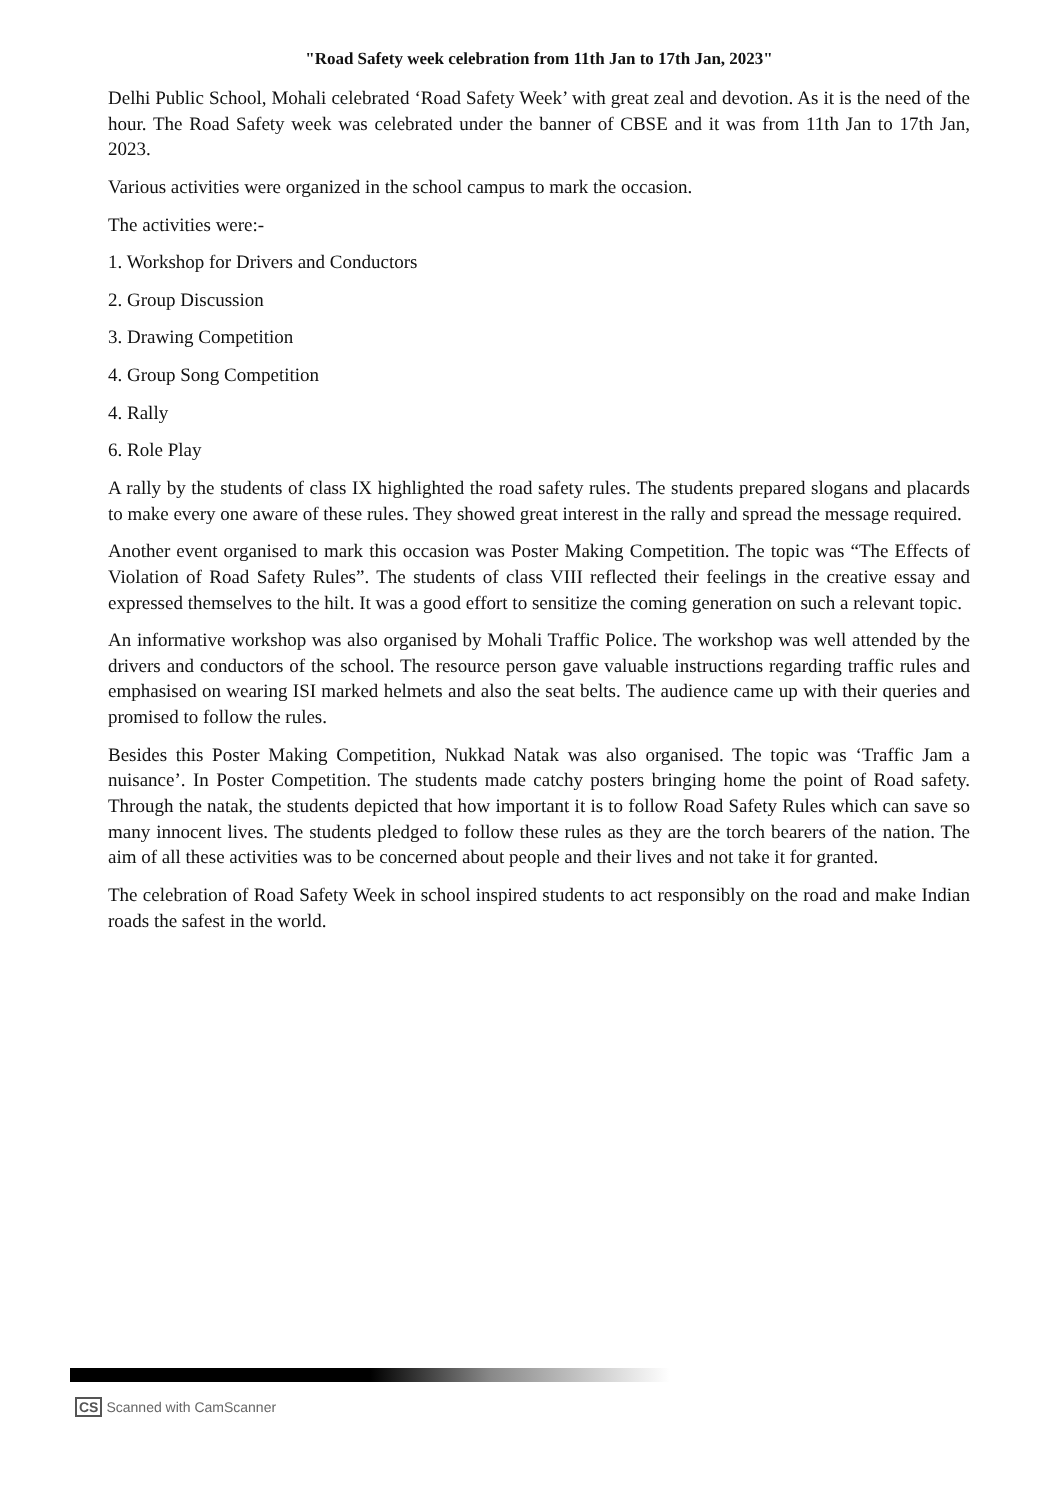"Road Safety week celebration from 11th Jan to 17th Jan, 2023"
Delhi Public School, Mohali celebrated ‘Road Safety Week’ with great zeal and devotion. As it is the need of the hour. The Road Safety week was celebrated under the banner of CBSE and it was from 11th Jan to 17th Jan, 2023.
Various activities were organized in the school campus to mark the occasion.
The activities were:-
1. Workshop for Drivers and Conductors
2. Group Discussion
3. Drawing Competition
4. Group Song Competition
4. Rally
6. Role Play
A rally by the students of class IX highlighted the road safety rules. The students prepared slogans and placards to make every one aware of these rules. They showed great interest in the rally and spread the message required.
Another event organised to mark this occasion was Poster Making Competition. The topic was “The Effects of Violation of Road Safety Rules”. The students of class VIII reflected their feelings in the creative essay and expressed themselves to the hilt. It was a good effort to sensitize the coming generation on such a relevant topic.
An informative workshop was also organised by Mohali Traffic Police. The workshop was well attended by the drivers and conductors of the school. The resource person gave valuable instructions regarding traffic rules and emphasised on wearing ISI marked helmets and also the seat belts. The audience came up with their queries and promised to follow the rules.
Besides this Poster Making Competition, Nukkad Natak was also organised. The topic was ‘Traffic Jam a nuisance’. In Poster Competition. The students made catchy posters bringing home the point of Road safety. Through the natak, the students depicted that how important it is to follow Road Safety Rules which can save so many innocent lives. The students pledged to follow these rules as they are the torch bearers of the nation. The aim of all these activities was to be concerned about people and their lives and not take it for granted.
The celebration of Road Safety Week in school inspired students to act responsibly on the road and make Indian roads the safest in the world.
CS Scanned with CamScanner